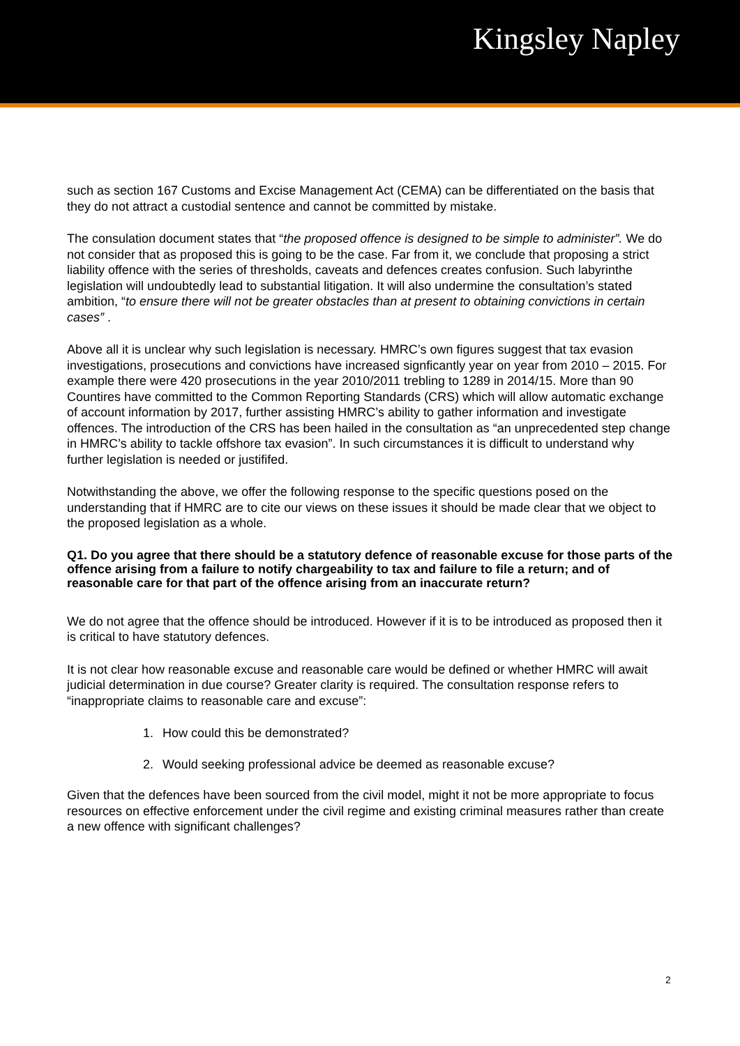Kingsley Napley
such as section 167 Customs and Excise Management Act (CEMA) can be differentiated on the basis that they do not attract a custodial sentence and cannot be committed by mistake.
The consulation document states that “the proposed offence is designed to be simple to administer”. We do not consider that as proposed this is going to be the case. Far from it, we conclude that proposing a strict liability offence with the series of thresholds, caveats and defences creates confusion. Such labyrinthe legislation will undoubtedly lead to substantial litigation. It will also undermine the consultation’s stated ambition, “to ensure there will not be greater obstacles than at present to obtaining convictions in certain cases” .
Above all it is unclear why such legislation is necessary. HMRC’s own figures suggest that tax evasion investigations, prosecutions and convictions have increased signficantly year on year from 2010 – 2015. For example there were 420 prosecutions in the year 2010/2011 trebling to 1289 in 2014/15. More than 90 Countires have committed to the Common Reporting Standards (CRS) which will allow automatic exchange of account information by 2017, further assisting HMRC’s ability to gather information and investigate offences. The introduction of the CRS has been hailed in the consultation as “an unprecedented step change in HMRC’s ability to tackle offshore tax evasion”. In such circumstances it is difficult to understand why further legislation is needed or justififed.
Notwithstanding the above, we offer the following response to the specific questions posed on the understanding that if HMRC are to cite our views on these issues it should be made clear that we object to the proposed legislation as a whole.
Q1. Do you agree that there should be a statutory defence of reasonable excuse for those parts of the offence arising from a failure to notify chargeability to tax and failure to file a return; and of reasonable care for that part of the offence arising from an inaccurate return?
We do not agree that the offence should be introduced. However if it is to be introduced as proposed then it is critical to have statutory defences.
It is not clear how reasonable excuse and reasonable care would be defined or whether HMRC will await judicial determination in due course? Greater clarity is required. The consultation response refers to “inappropriate claims to reasonable care and excuse”:
1. How could this be demonstrated?
2. Would seeking professional advice be deemed as reasonable excuse?
Given that the defences have been sourced from the civil model, might it not be more appropriate to focus resources on effective enforcement under the civil regime and existing criminal measures rather than create a new offence with significant challenges?
2